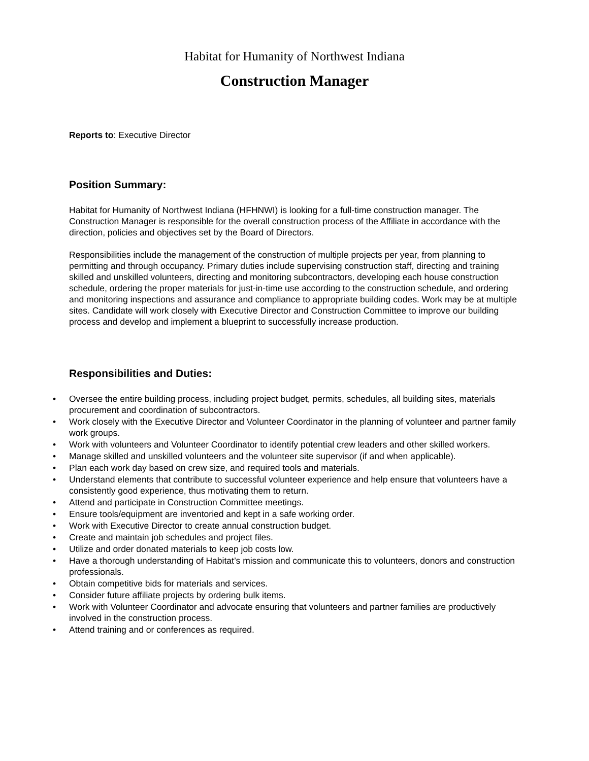Habitat for Humanity of Northwest Indiana
Construction Manager
Reports to: Executive Director
Position Summary:
Habitat for Humanity of Northwest Indiana (HFHNWI) is looking for a full-time construction manager. The Construction Manager is responsible for the overall construction process of the Affiliate in accordance with the direction, policies and objectives set by the Board of Directors.
Responsibilities include the management of the construction of multiple projects per year, from planning to permitting and through occupancy. Primary duties include supervising construction staff, directing and training skilled and unskilled volunteers, directing and monitoring subcontractors, developing each house construction schedule, ordering the proper materials for just-in-time use according to the construction schedule, and ordering and monitoring inspections and assurance and compliance to appropriate building codes. Work may be at multiple sites. Candidate will work closely with Executive Director and Construction Committee to improve our building process and develop and implement a blueprint to successfully increase production.
Responsibilities and Duties:
• Oversee the entire building process, including project budget, permits, schedules, all building sites, materials procurement and coordination of subcontractors.
• Work closely with the Executive Director and Volunteer Coordinator in the planning of volunteer and partner family work groups.
• Work with volunteers and Volunteer Coordinator to identify potential crew leaders and other skilled workers.
• Manage skilled and unskilled volunteers and the volunteer site supervisor (if and when applicable).
• Plan each work day based on crew size, and required tools and materials.
• Understand elements that contribute to successful volunteer experience and help ensure that volunteers have a consistently good experience, thus motivating them to return.
• Attend and participate in Construction Committee meetings.
• Ensure tools/equipment are inventoried and kept in a safe working order.
• Work with Executive Director to create annual construction budget.
• Create and maintain job schedules and project files.
• Utilize and order donated materials to keep job costs low.
• Have a thorough understanding of Habitat’s mission and communicate this to volunteers, donors and construction professionals.
• Obtain competitive bids for materials and services.
• Consider future affiliate projects by ordering bulk items.
• Work with Volunteer Coordinator and advocate ensuring that volunteers and partner families are productively involved in the construction process.
• Attend training and or conferences as required.